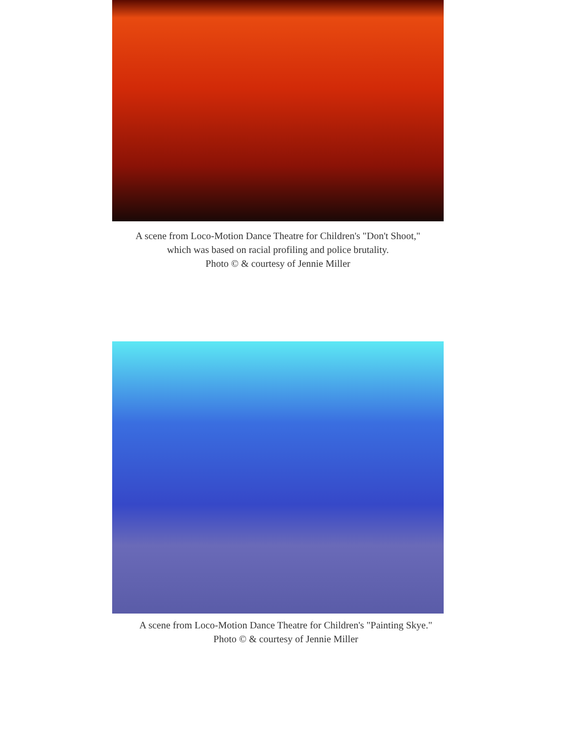A scene from Loco-Motion Dance Theatre for Children's "Don't Shoot,"
which was based on racial profiling and police brutality.
Photo © & courtesy of Jennie Miller
A scene from Loco-Motion Dance Theatre for Children's "Painting Skye."
Photo © & courtesy of Jennie Miller